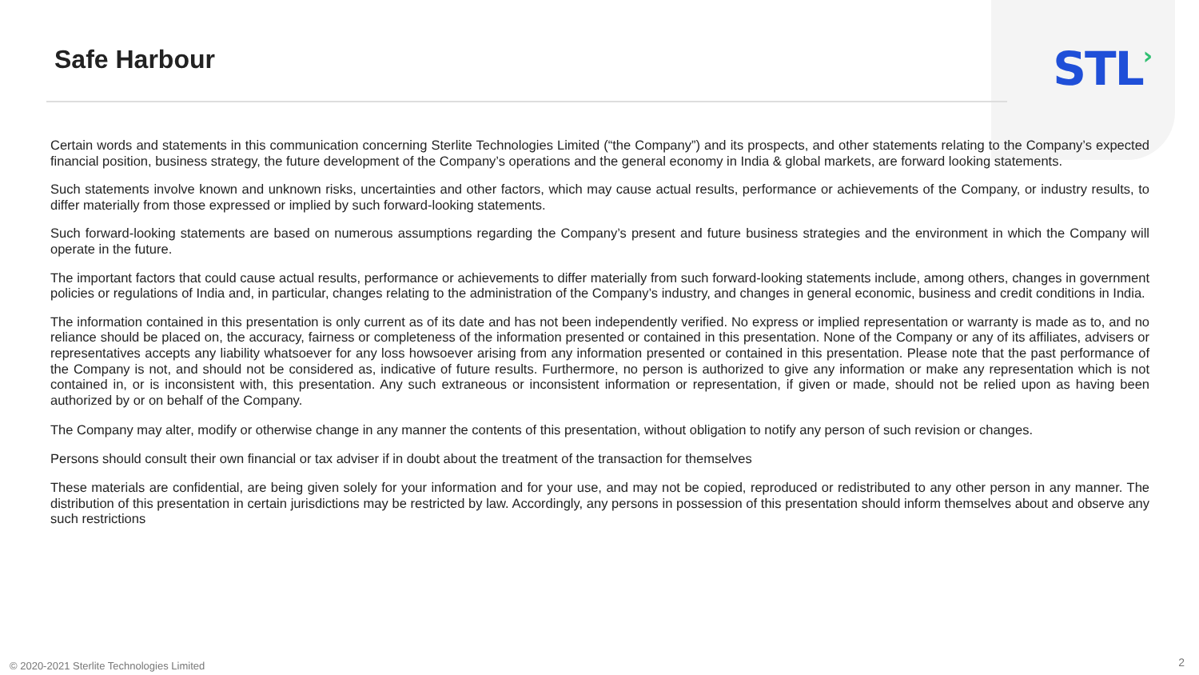Safe Harbour
STL›
Certain words and statements in this communication concerning Sterlite Technologies Limited (“the Company”) and its prospects, and other statements relating to the Company’s expected financial position, business strategy, the future development of the Company’s operations and the general economy in India & global markets, are forward looking statements.
Such statements involve known and unknown risks, uncertainties and other factors, which may cause actual results, performance or achievements of the Company, or industry results, to differ materially from those expressed or implied by such forward-looking statements.
Such forward-looking statements are based on numerous assumptions regarding the Company’s present and future business strategies and the environment in which the Company will operate in the future.
The important factors that could cause actual results, performance or achievements to differ materially from such forward-looking statements include, among others, changes in government policies or regulations of India and, in particular, changes relating to the administration of the Company’s industry, and changes in general economic, business and credit conditions in India.
The information contained in this presentation is only current as of its date and has not been independently verified. No express or implied representation or warranty is made as to, and no reliance should be placed on, the accuracy, fairness or completeness of the information presented or contained in this presentation. None of the Company or any of its affiliates, advisers or representatives accepts any liability whatsoever for any loss howsoever arising from any information presented or contained in this presentation. Please note that the past performance of the Company is not, and should not be considered as, indicative of future results. Furthermore, no person is authorized to give any information or make any representation which is not contained in, or is inconsistent with, this presentation. Any such extraneous or inconsistent information or representation, if given or made, should not be relied upon as having been authorized by or on behalf of the Company.
The Company may alter, modify or otherwise change in any manner the contents of this presentation, without obligation to notify any person of such revision or changes.
Persons should consult their own financial or tax adviser if in doubt about the treatment of the transaction for themselves
These materials are confidential, are being given solely for your information and for your use, and may not be copied, reproduced or redistributed to any other person in any manner. The distribution of this presentation in certain jurisdictions may be restricted by law. Accordingly, any persons in possession of this presentation should inform themselves about and observe any such restrictions
© 2020-2021 Sterlite Technologies Limited
2